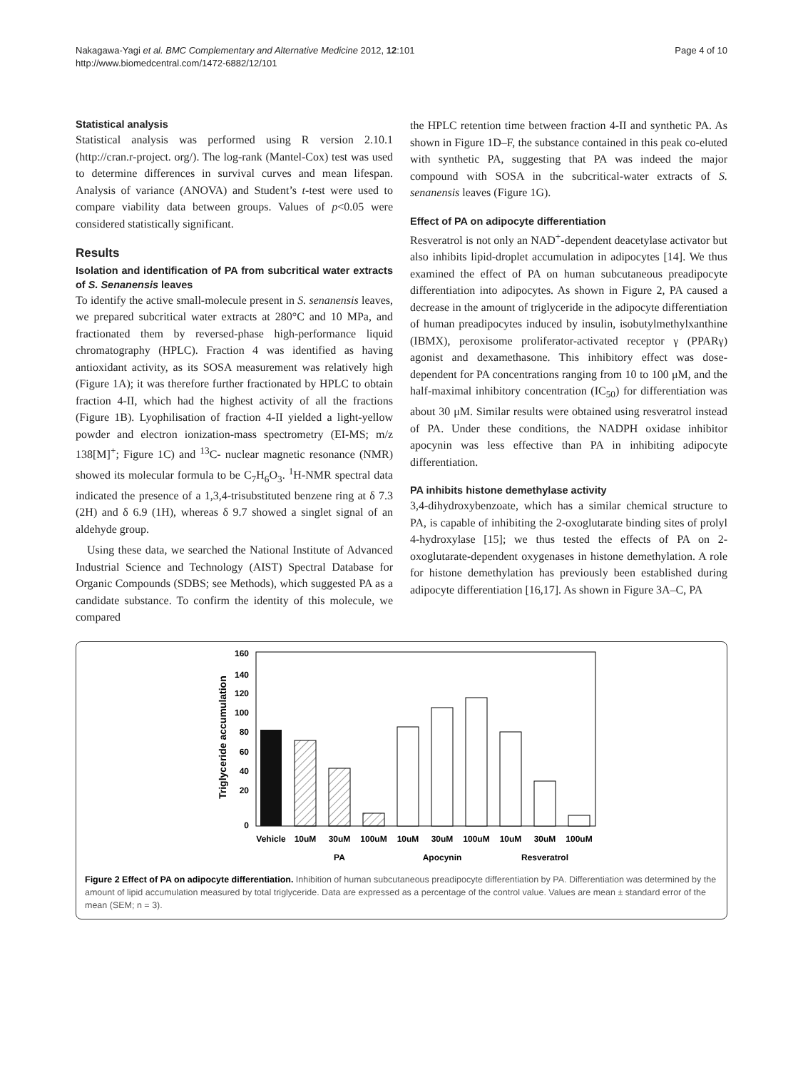Nakagawa-Yagi et al. BMC Complementary and Alternative Medicine 2012, 12:101
http://www.biomedcentral.com/1472-6882/12/101
Page 4 of 10
Statistical analysis
Statistical analysis was performed using R version 2.10.1 (http://cran.r-project. org/). The log-rank (Mantel-Cox) test was used to determine differences in survival curves and mean lifespan. Analysis of variance (ANOVA) and Student’s t-test were used to compare viability data between groups. Values of p<0.05 were considered statistically significant.
Results
Isolation and identification of PA from subcritical water extracts of S. Senanensis leaves
To identify the active small-molecule present in S. senanensis leaves, we prepared subcritical water extracts at 280°C and 10 MPa, and fractionated them by reversed-phase high-performance liquid chromatography (HPLC). Fraction 4 was identified as having antioxidant activity, as its SOSA measurement was relatively high (Figure 1A); it was therefore further fractionated by HPLC to obtain fraction 4-II, which had the highest activity of all the fractions (Figure 1B). Lyophilisation of fraction 4-II yielded a light-yellow powder and electron ionization-mass spectrometry (EI-MS; m/z 138[M]<sup>+</sup>; Figure 1C) and <sup>13</sup>C- nuclear magnetic resonance (NMR) showed its molecular formula to be C<sub>7</sub>H<sub>6</sub>O<sub>3</sub>. <sup>1</sup>H-NMR spectral data indicated the presence of a 1,3,4-trisubstituted benzene ring at δ 7.3 (2H) and δ 6.9 (1H), whereas δ 9.7 showed a singlet signal of an aldehyde group.
Using these data, we searched the National Institute of Advanced Industrial Science and Technology (AIST) Spectral Database for Organic Compounds (SDBS; see Methods), which suggested PA as a candidate substance. To confirm the identity of this molecule, we compared
the HPLC retention time between fraction 4-II and synthetic PA. As shown in Figure 1D–F, the substance contained in this peak co-eluted with synthetic PA, suggesting that PA was indeed the major compound with SOSA in the subcritical-water extracts of S. senanensis leaves (Figure 1G).
Effect of PA on adipocyte differentiation
Resveratrol is not only an NAD<sup>+</sup>-dependent deacetylase activator but also inhibits lipid-droplet accumulation in adipocytes [14]. We thus examined the effect of PA on human subcutaneous preadipocyte differentiation into adipocytes. As shown in Figure 2, PA caused a decrease in the amount of triglyceride in the adipocyte differentiation of human preadipocytes induced by insulin, isobutylmethylxanthine (IBMX), peroxisome proliferator-activated receptor γ (PPARγ) agonist and dexamethasone. This inhibitory effect was dose-dependent for PA concentrations ranging from 10 to 100 μM, and the half-maximal inhibitory concentration (IC<sub>50</sub>) for differentiation was about 30 μM. Similar results were obtained using resveratrol instead of PA. Under these conditions, the NADPH oxidase inhibitor apocynin was less effective than PA in inhibiting adipocyte differentiation.
PA inhibits histone demethylase activity
3,4-dihydroxybenzoate, which has a similar chemical structure to PA, is capable of inhibiting the 2-oxoglutarate binding sites of prolyl 4-hydroxylase [15]; we thus tested the effects of PA on 2-oxoglutarate-dependent oxygenases in histone demethylation. A role for histone demethylation has previously been established during adipocyte differentiation [16,17]. As shown in Figure 3A–C, PA
Triglyceride accumulation
160
140
120
100
80
60
40
20
0
Vehicle
10uM
30uM
100uM
10uM
30uM
100uM
10uM
30uM
100uM
PA
Apocynin
Resveratrol
Figure 2 Effect of PA on adipocyte differentiation. Inhibition of human subcutaneous preadipocyte differentiation by PA. Differentiation was determined by the amount of lipid accumulation measured by total triglyceride. Data are expressed as a percentage of the control value. Values are mean ± standard error of the mean (SEM; n = 3).